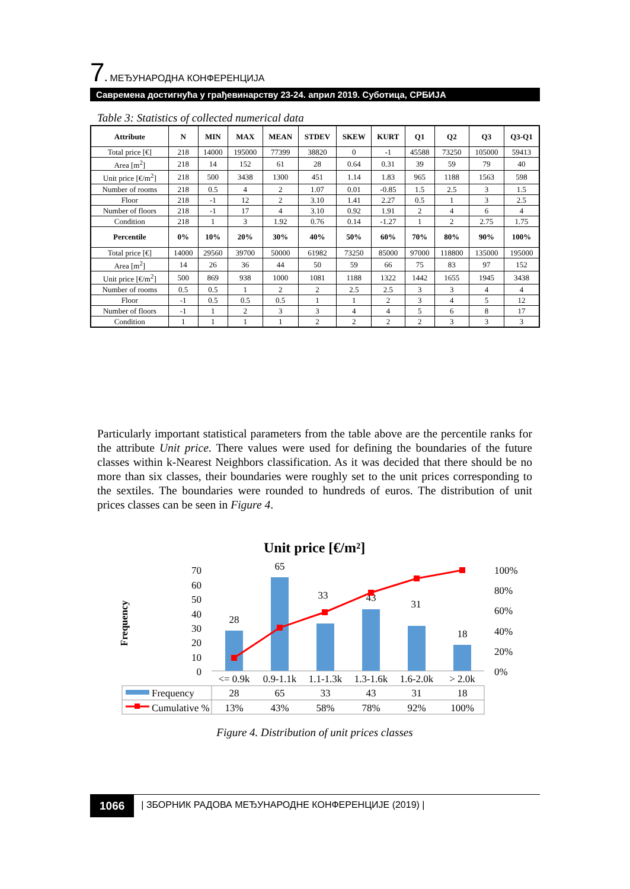7. МЕЂУНАРОДНА КОНФЕРЕНЦИЈА
Савремена достигнућа у грађевинарству 23-24. април 2019. Суботица, СРБИЈА
Table 3: Statistics of collected numerical data
| Attribute | N | MIN | MAX | MEAN | STDEV | SKEW | KURT | Q1 | Q2 | Q3 | Q3-Q1 |
| --- | --- | --- | --- | --- | --- | --- | --- | --- | --- | --- | --- |
| Total price [€] | 218 | 14000 | 195000 | 77399 | 38820 | 0 | -1 | 45588 | 73250 | 105000 | 59413 |
| Area [m<sup>2</sup>] | 218 | 14 | 152 | 61 | 28 | 0.64 | 0.31 | 39 | 59 | 79 | 40 |
| Unit price [€/m<sup>2</sup>] | 218 | 500 | 3438 | 1300 | 451 | 1.14 | 1.83 | 965 | 1188 | 1563 | 598 |
| Number of rooms | 218 | 0.5 | 4 | 2 | 1.07 | 0.01 | -0.85 | 1.5 | 2.5 | 3 | 1.5 |
| Floor | 218 | -1 | 12 | 2 | 3.10 | 1.41 | 2.27 | 0.5 | 1 | 3 | 2.5 |
| Number of floors | 218 | -1 | 17 | 4 | 3.10 | 0.92 | 1.91 | 2 | 4 | 6 | 4 |
| Condition | 218 | 1 | 3 | 1.92 | 0.76 | 0.14 | -1.27 | 1 | 2 | 2.75 | 1.75 |
| Percentile | 0% | 10% | 20% | 30% | 40% | 50% | 60% | 70% | 80% | 90% | 100% |
| Total price [€] | 14000 | 29560 | 39700 | 50000 | 61982 | 73250 | 85000 | 97000 | 118800 | 135000 | 195000 |
| Area [m<sup>2</sup>] | 14 | 26 | 36 | 44 | 50 | 59 | 66 | 75 | 83 | 97 | 152 |
| Unit price [€/m<sup>2</sup>] | 500 | 869 | 938 | 1000 | 1081 | 1188 | 1322 | 1442 | 1655 | 1945 | 3438 |
| Number of rooms | 0.5 | 0.5 | 1 | 2 | 2 | 2.5 | 2.5 | 3 | 3 | 4 | 4 |
| Floor | -1 | 0.5 | 0.5 | 0.5 | 1 | 1 | 2 | 3 | 4 | 5 | 12 |
| Number of floors | -1 | 1 | 2 | 3 | 3 | 4 | 4 | 5 | 6 | 8 | 17 |
| Condition | 1 | 1 | 1 | 1 | 2 | 2 | 2 | 2 | 3 | 3 | 3 |
Particularly important statistical parameters from the table above are the percentile ranks for the attribute Unit price. There values were used for defining the boundaries of the future classes within k-Nearest Neighbors classification. As it was decided that there should be no more than six classes, their boundaries were roughly set to the unit prices corresponding to the sextiles. The boundaries were rounded to hundreds of euros. The distribution of unit prices classes can be seen in Figure 4.
Unit price [€/m²]
Frequency
70
60
50
40
30
20
10
0
100%
80%
60%
40%
20%
0%
28
65
33
43
31
18
<= 0.9k
0.9-1.1k
1.1-1.3k
1.3-1.6k
1.6-2.0k
> 2.0k
Frequency
Cumulative %
28
65
33
43
31
18
13%
43%
58%
78%
92%
100%
Figure 4. Distribution of unit prices classes
1066
| ЗБОРНИК РАДОВА МЕЂУНАРОДНЕ КОНФЕРЕНЦИЈЕ (2019) |